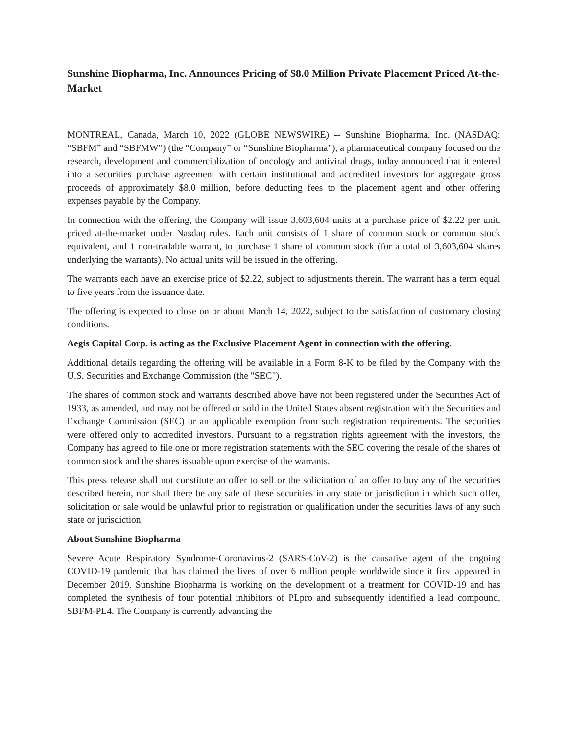Sunshine Biopharma, Inc. Announces Pricing of $8.0 Million Private Placement Priced At-the-Market
MONTREAL, Canada, March 10, 2022 (GLOBE NEWSWIRE) -- Sunshine Biopharma, Inc. (NASDAQ: “SBFM” and “SBFMW”) (the “Company” or “Sunshine Biopharma”), a pharmaceutical company focused on the research, development and commercialization of oncology and antiviral drugs, today announced that it entered into a securities purchase agreement with certain institutional and accredited investors for aggregate gross proceeds of approximately $8.0 million, before deducting fees to the placement agent and other offering expenses payable by the Company.
In connection with the offering, the Company will issue 3,603,604 units at a purchase price of $2.22 per unit, priced at-the-market under Nasdaq rules. Each unit consists of 1 share of common stock or common stock equivalent, and 1 non-tradable warrant, to purchase 1 share of common stock (for a total of 3,603,604 shares underlying the warrants). No actual units will be issued in the offering.
The warrants each have an exercise price of $2.22, subject to adjustments therein. The warrant has a term equal to five years from the issuance date.
The offering is expected to close on or about March 14, 2022, subject to the satisfaction of customary closing conditions.
Aegis Capital Corp. is acting as the Exclusive Placement Agent in connection with the offering.
Additional details regarding the offering will be available in a Form 8-K to be filed by the Company with the U.S. Securities and Exchange Commission (the "SEC").
The shares of common stock and warrants described above have not been registered under the Securities Act of 1933, as amended, and may not be offered or sold in the United States absent registration with the Securities and Exchange Commission (SEC) or an applicable exemption from such registration requirements. The securities were offered only to accredited investors. Pursuant to a registration rights agreement with the investors, the Company has agreed to file one or more registration statements with the SEC covering the resale of the shares of common stock and the shares issuable upon exercise of the warrants.
This press release shall not constitute an offer to sell or the solicitation of an offer to buy any of the securities described herein, nor shall there be any sale of these securities in any state or jurisdiction in which such offer, solicitation or sale would be unlawful prior to registration or qualification under the securities laws of any such state or jurisdiction.
About Sunshine Biopharma
Severe Acute Respiratory Syndrome-Coronavirus-2 (SARS-CoV-2) is the causative agent of the ongoing COVID-19 pandemic that has claimed the lives of over 6 million people worldwide since it first appeared in December 2019. Sunshine Biopharma is working on the development of a treatment for COVID-19 and has completed the synthesis of four potential inhibitors of PLpro and subsequently identified a lead compound, SBFM-PL4. The Company is currently advancing the